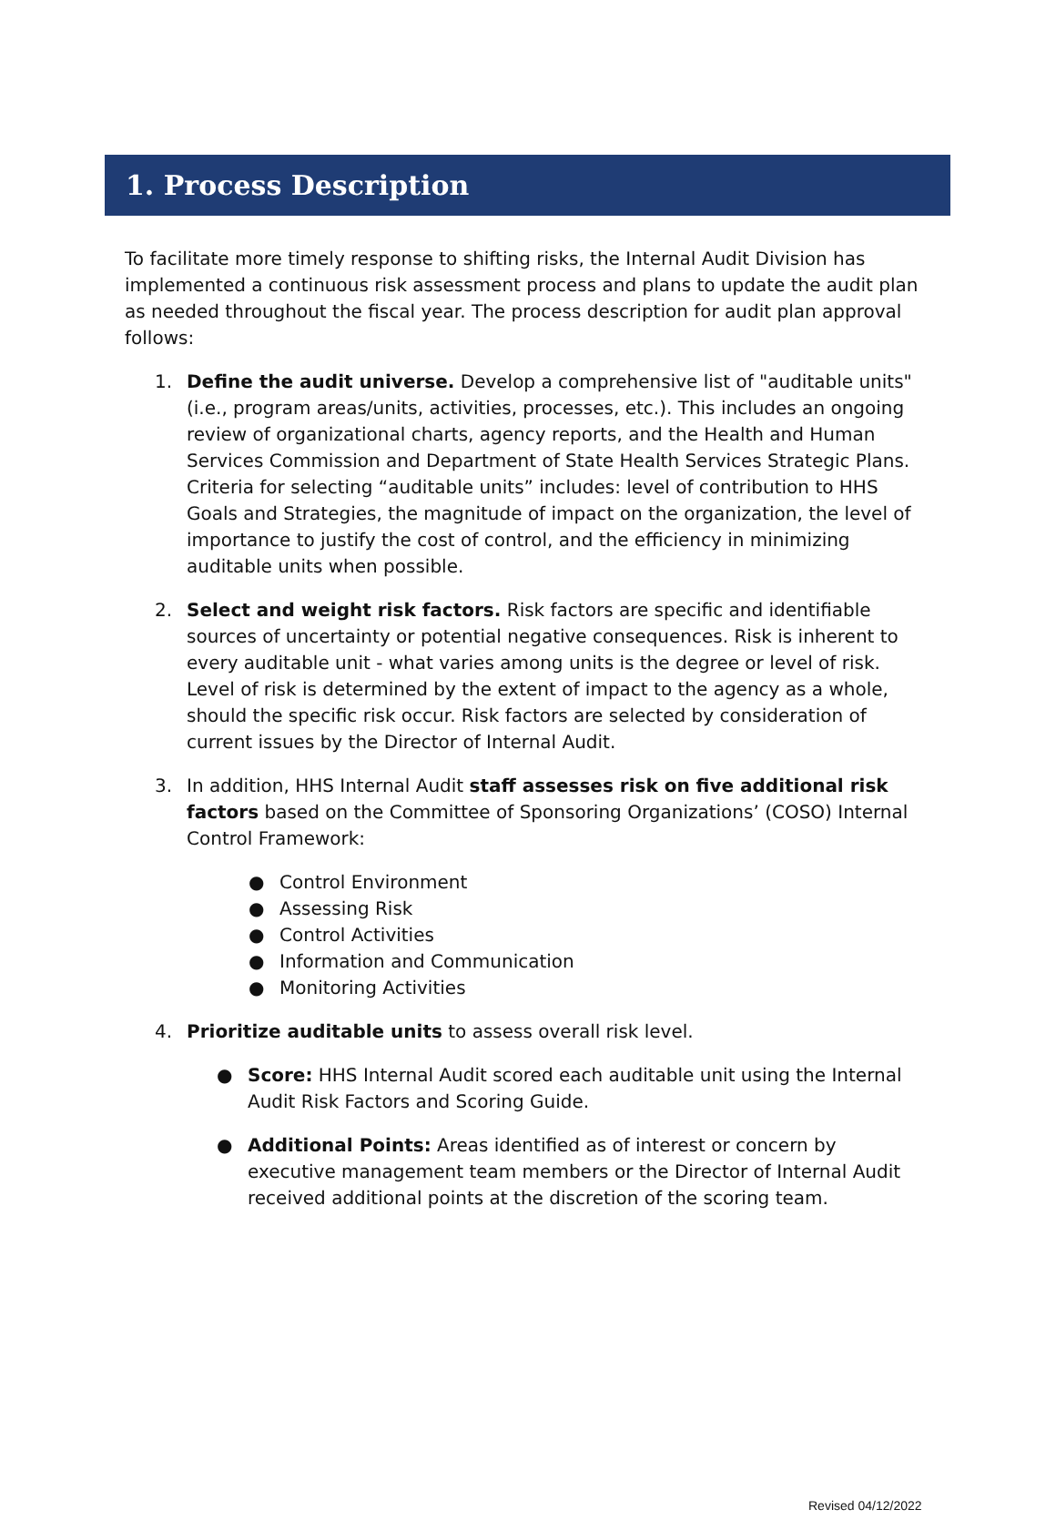1. Process Description
To facilitate more timely response to shifting risks, the Internal Audit Division has implemented a continuous risk assessment process and plans to update the audit plan as needed throughout the fiscal year. The process description for audit plan approval follows:
1. Define the audit universe. Develop a comprehensive list of "auditable units" (i.e., program areas/units, activities, processes, etc.). This includes an ongoing review of organizational charts, agency reports, and the Health and Human Services Commission and Department of State Health Services Strategic Plans. Criteria for selecting “auditable units” includes: level of contribution to HHS Goals and Strategies, the magnitude of impact on the organization, the level of importance to justify the cost of control, and the efficiency in minimizing auditable units when possible.
2. Select and weight risk factors. Risk factors are specific and identifiable sources of uncertainty or potential negative consequences. Risk is inherent to every auditable unit - what varies among units is the degree or level of risk. Level of risk is determined by the extent of impact to the agency as a whole, should the specific risk occur. Risk factors are selected by consideration of current issues by the Director of Internal Audit.
3. In addition, HHS Internal Audit staff assesses risk on five additional risk factors based on the Committee of Sponsoring Organizations’ (COSO) Internal Control Framework:
● Control Environment
● Assessing Risk
● Control Activities
● Information and Communication
● Monitoring Activities
4. Prioritize auditable units to assess overall risk level.
● Score: HHS Internal Audit scored each auditable unit using the Internal Audit Risk Factors and Scoring Guide.
● Additional Points: Areas identified as of interest or concern by executive management team members or the Director of Internal Audit received additional points at the discretion of the scoring team.
Revised 04/12/2022